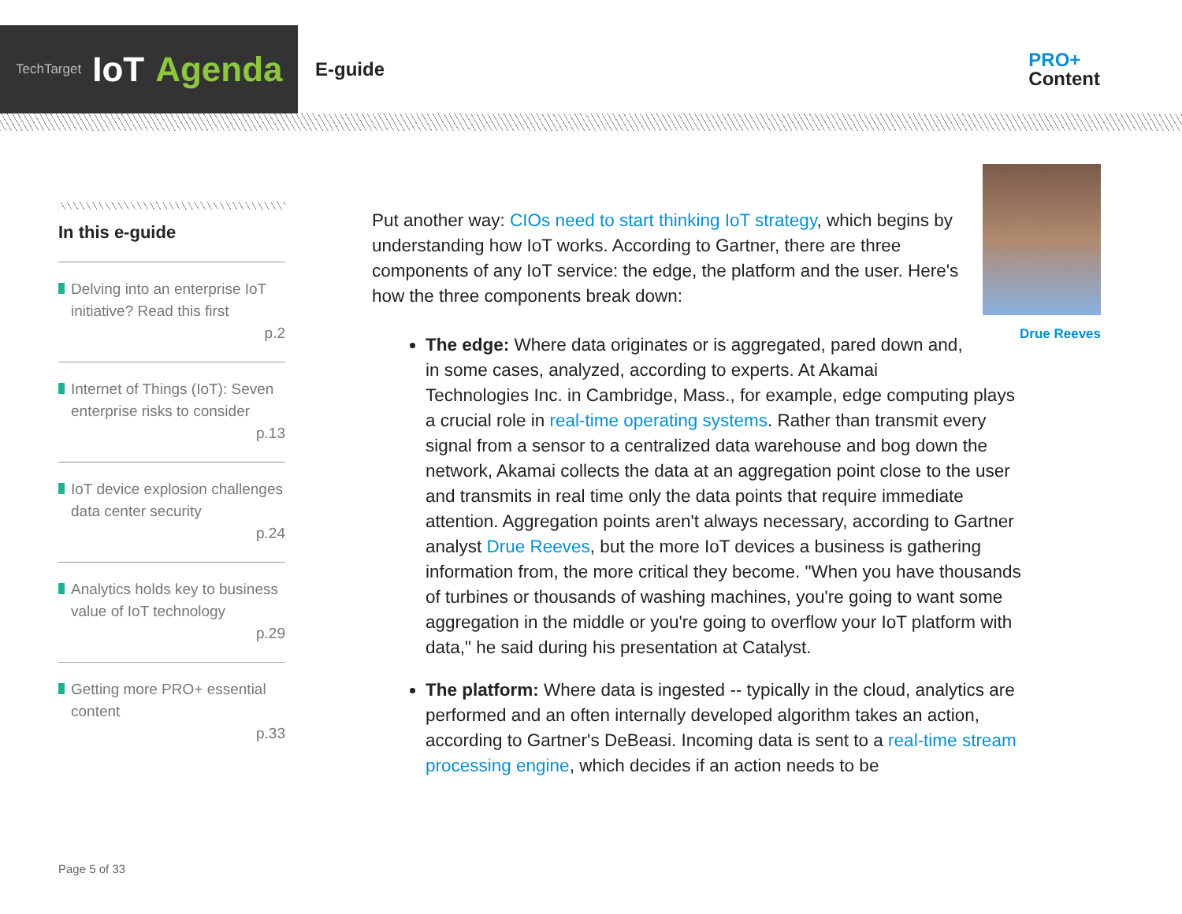TechTarget IoT Agenda
E-guide
PRO+
Content
In this e-guide
Delving into an enterprise IoT initiative? Read this first
p.2
Internet of Things (IoT): Seven enterprise risks to consider
p.13
IoT device explosion challenges data center security
p.24
Analytics holds key to business value of IoT technology
p.29
Getting more PRO+ essential content
p.33
Drue Reeves
Put another way: CIOs need to start thinking IoT strategy, which begins by understanding how IoT works. According to Gartner, there are three components of any IoT service: the edge, the platform and the user. Here's how the three components break down:
The edge: Where data originates or is aggregated, pared down and, in some cases, analyzed, according to experts. At Akamai Technologies Inc. in Cambridge, Mass., for example, edge computing plays a crucial role in real-time operating systems. Rather than transmit every signal from a sensor to a centralized data warehouse and bog down the network, Akamai collects the data at an aggregation point close to the user and transmits in real time only the data points that require immediate attention. Aggregation points aren't always necessary, according to Gartner analyst Drue Reeves, but the more IoT devices a business is gathering information from, the more critical they become. "When you have thousands of turbines or thousands of washing machines, you're going to want some aggregation in the middle or you're going to overflow your IoT platform with data," he said during his presentation at Catalyst.
The platform: Where data is ingested -- typically in the cloud, analytics are performed and an often internally developed algorithm takes an action, according to Gartner's DeBeasi. Incoming data is sent to a real-time stream processing engine, which decides if an action needs to be
Page 5 of 33